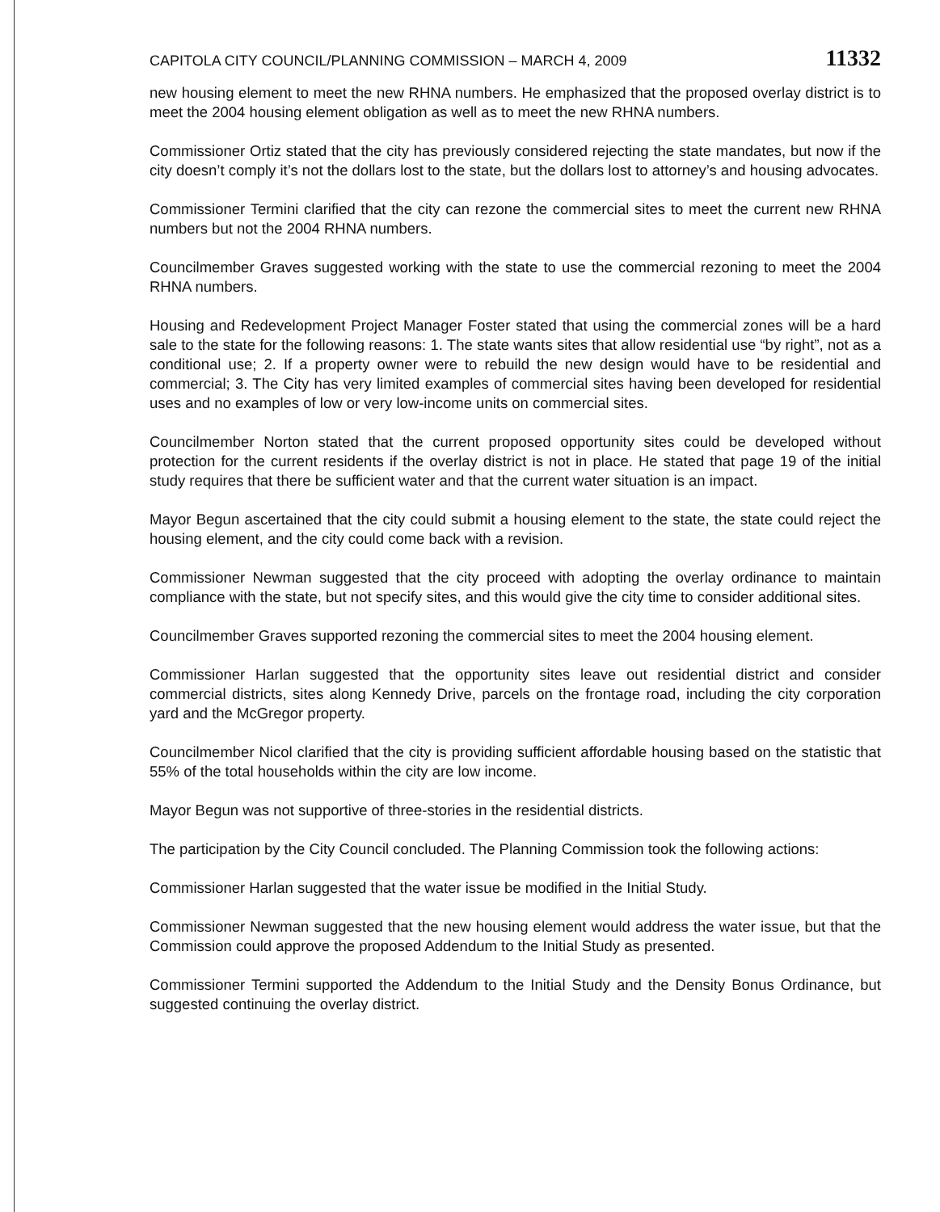CAPITOLA CITY COUNCIL/PLANNING COMMISSION – MARCH 4, 2009 11332
new housing element to meet the new RHNA numbers. He emphasized that the proposed overlay district is to meet the 2004 housing element obligation as well as to meet the new RHNA numbers.
Commissioner Ortiz stated that the city has previously considered rejecting the state mandates, but now if the city doesn’t comply it’s not the dollars lost to the state, but the dollars lost to attorney’s and housing advocates.
Commissioner Termini clarified that the city can rezone the commercial sites to meet the current new RHNA numbers but not the 2004 RHNA numbers.
Councilmember Graves suggested working with the state to use the commercial rezoning to meet the 2004 RHNA numbers.
Housing and Redevelopment Project Manager Foster stated that using the commercial zones will be a hard sale to the state for the following reasons: 1. The state wants sites that allow residential use “by right”, not as a conditional use; 2. If a property owner were to rebuild the new design would have to be residential and commercial; 3. The City has very limited examples of commercial sites having been developed for residential uses and no examples of low or very low-income units on commercial sites.
Councilmember Norton stated that the current proposed opportunity sites could be developed without protection for the current residents if the overlay district is not in place. He stated that page 19 of the initial study requires that there be sufficient water and that the current water situation is an impact.
Mayor Begun ascertained that the city could submit a housing element to the state, the state could reject the housing element, and the city could come back with a revision.
Commissioner Newman suggested that the city proceed with adopting the overlay ordinance to maintain compliance with the state, but not specify sites, and this would give the city time to consider additional sites.
Councilmember Graves supported rezoning the commercial sites to meet the 2004 housing element.
Commissioner Harlan suggested that the opportunity sites leave out residential district and consider commercial districts, sites along Kennedy Drive, parcels on the frontage road, including the city corporation yard and the McGregor property.
Councilmember Nicol clarified that the city is providing sufficient affordable housing based on the statistic that 55% of the total households within the city are low income.
Mayor Begun was not supportive of three-stories in the residential districts.
The participation by the City Council concluded. The Planning Commission took the following actions:
Commissioner Harlan suggested that the water issue be modified in the Initial Study.
Commissioner Newman suggested that the new housing element would address the water issue, but that the Commission could approve the proposed Addendum to the Initial Study as presented.
Commissioner Termini supported the Addendum to the Initial Study and the Density Bonus Ordinance, but suggested continuing the overlay district.